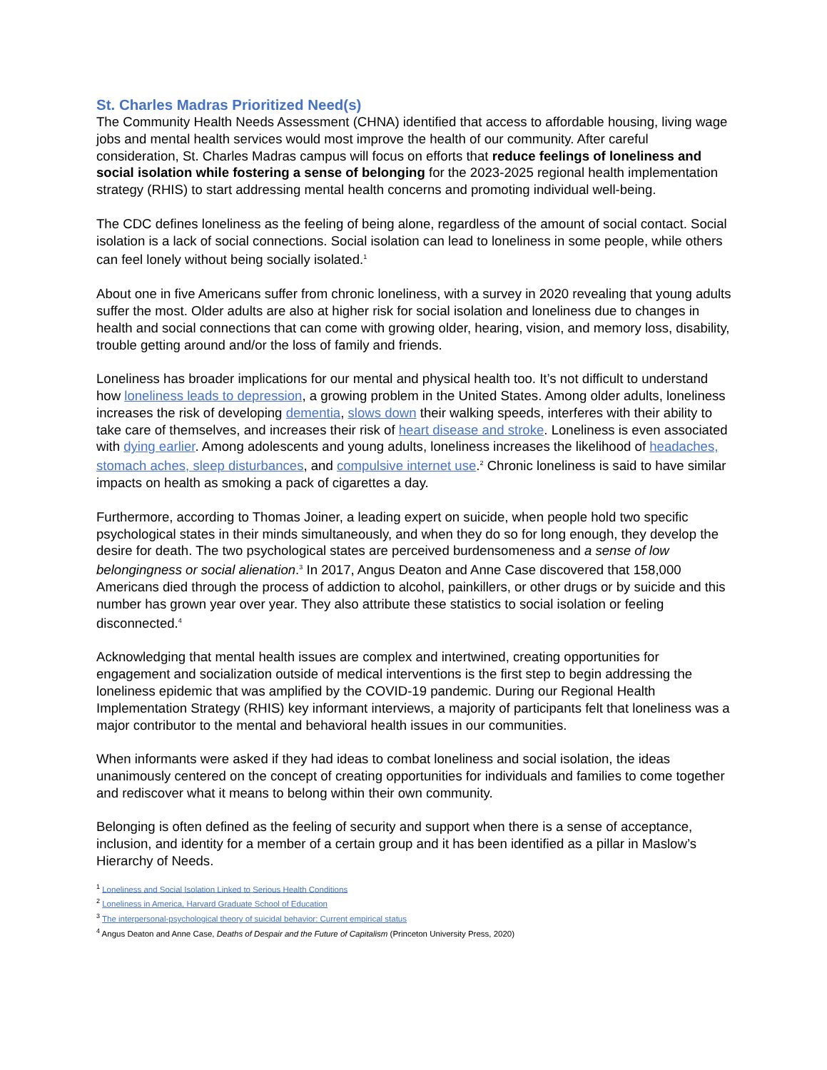St. Charles Madras Prioritized Need(s)
The Community Health Needs Assessment (CHNA) identified that access to affordable housing, living wage jobs and mental health services would most improve the health of our community. After careful consideration, St. Charles Madras campus will focus on efforts that reduce feelings of loneliness and social isolation while fostering a sense of belonging for the 2023-2025 regional health implementation strategy (RHIS) to start addressing mental health concerns and promoting individual well-being.
The CDC defines loneliness as the feeling of being alone, regardless of the amount of social contact. Social isolation is a lack of social connections. Social isolation can lead to loneliness in some people, while others can feel lonely without being socially isolated.<sup>1</sup>
About one in five Americans suffer from chronic loneliness, with a survey in 2020 revealing that young adults suffer the most. Older adults are also at higher risk for social isolation and loneliness due to changes in health and social connections that can come with growing older, hearing, vision, and memory loss, disability, trouble getting around and/or the loss of family and friends.
Loneliness has broader implications for our mental and physical health too. It’s not difficult to understand how loneliness leads to depression, a growing problem in the United States. Among older adults, loneliness increases the risk of developing dementia, slows down their walking speeds, interferes with their ability to take care of themselves, and increases their risk of heart disease and stroke. Loneliness is even associated with dying earlier. Among adolescents and young adults, loneliness increases the likelihood of headaches, stomach aches, sleep disturbances, and compulsive internet use.<sup>2</sup> Chronic loneliness is said to have similar impacts on health as smoking a pack of cigarettes a day.
Furthermore, according to Thomas Joiner, a leading expert on suicide, when people hold two specific psychological states in their minds simultaneously, and when they do so for long enough, they develop the desire for death. The two psychological states are perceived burdensomeness and a sense of low belongingness or social alienation.<sup>3</sup> In 2017, Angus Deaton and Anne Case discovered that 158,000 Americans died through the process of addiction to alcohol, painkillers, or other drugs or by suicide and this number has grown year over year. They also attribute these statistics to social isolation or feeling disconnected.<sup>4</sup>
Acknowledging that mental health issues are complex and intertwined, creating opportunities for engagement and socialization outside of medical interventions is the first step to begin addressing the loneliness epidemic that was amplified by the COVID-19 pandemic. During our Regional Health Implementation Strategy (RHIS) key informant interviews, a majority of participants felt that loneliness was a major contributor to the mental and behavioral health issues in our communities.
When informants were asked if they had ideas to combat loneliness and social isolation, the ideas unanimously centered on the concept of creating opportunities for individuals and families to come together and rediscover what it means to belong within their own community.
Belonging is often defined as the feeling of security and support when there is a sense of acceptance, inclusion, and identity for a member of a certain group and it has been identified as a pillar in Maslow’s Hierarchy of Needs.
<sup>1</sup> Loneliness and Social Isolation Linked to Serious Health Conditions
<sup>2</sup> Loneliness in America, Harvard Graduate School of Education
<sup>3</sup> The interpersonal-psychological theory of suicidal behavior: Current empirical status
<sup>4</sup> Angus Deaton and Anne Case, Deaths of Despair and the Future of Capitalism (Princeton University Press, 2020)